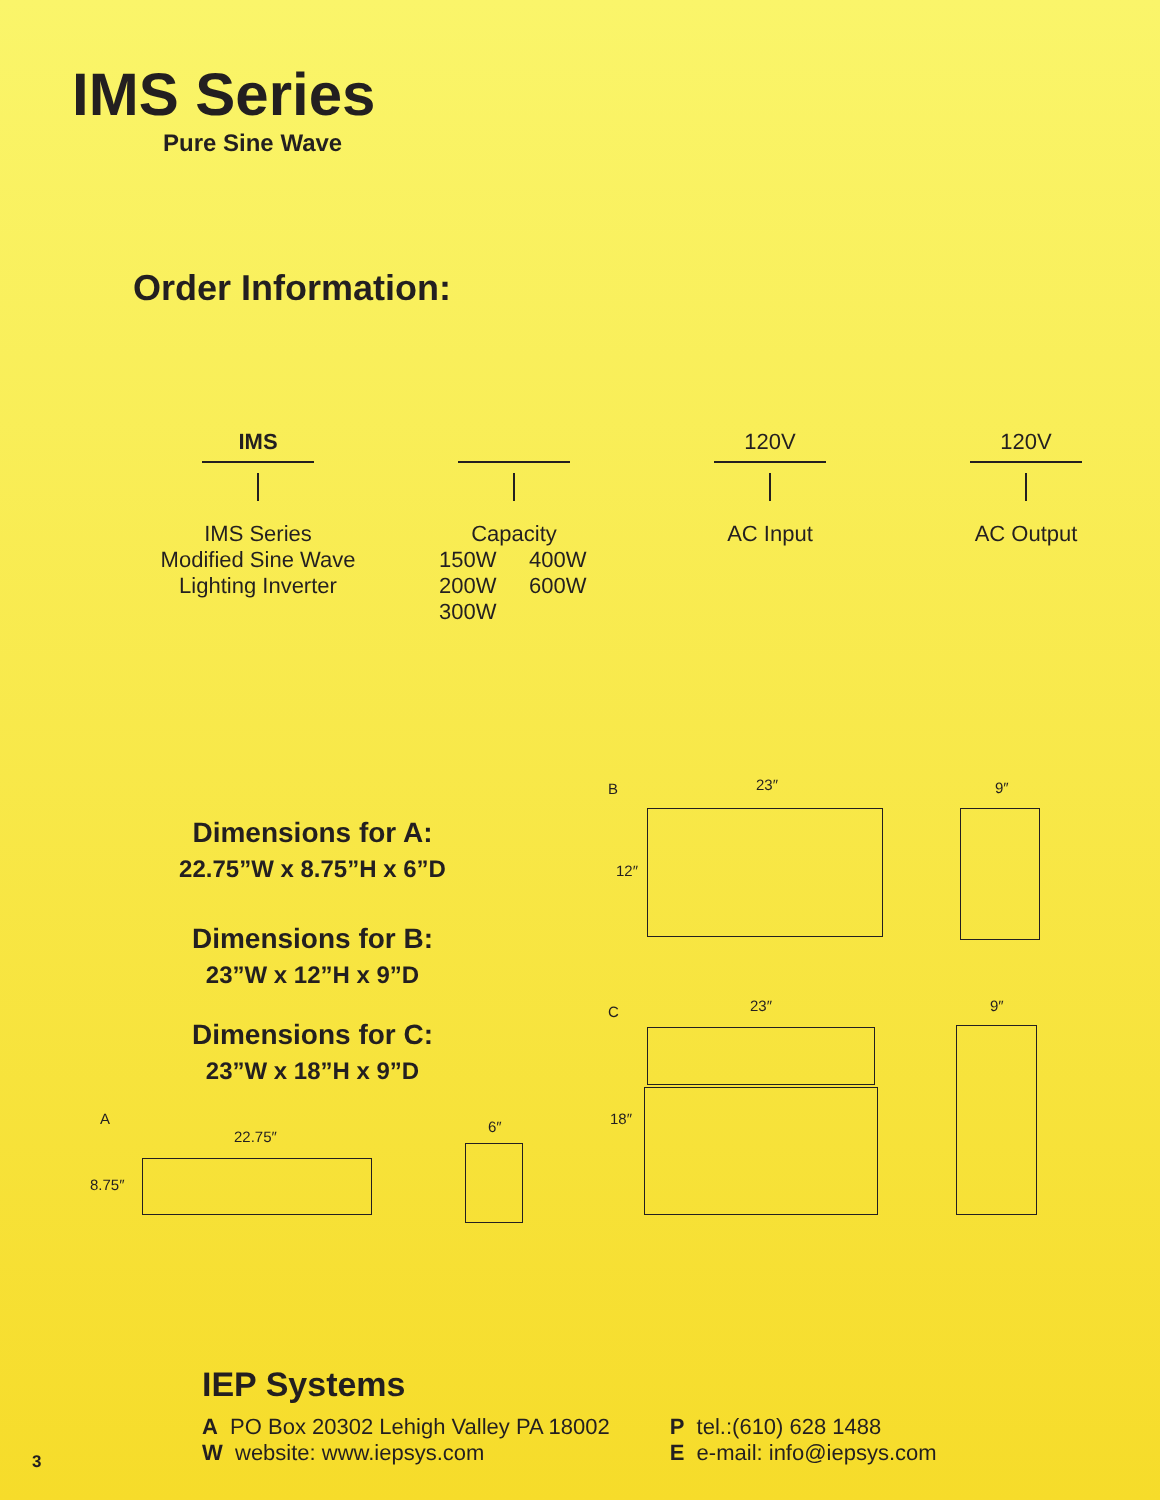IMS Series
Pure Sine Wave
Order Information:
IMS
IMS Series
Modified Sine Wave
Lighting Inverter
Capacity
150W 400W 200W 600W 300W
120V
AC Input
120V
AC Output
Dimensions for A:
22.75”W x 8.75”H x 6”D
Dimensions for B:
23”W x 12”H x 9”D
Dimensions for C:
23”W x 18”H x 9”D
A
22.75″
8.75″
6″
B 23″
12″
9″
C 23″
18″
9″
IEP Systems
A PO Box 20302 Lehigh Valley PA 18002
W website: www.iepsys.com
P tel.:(610) 628 1488
E e-mail: info@iepsys.com
3